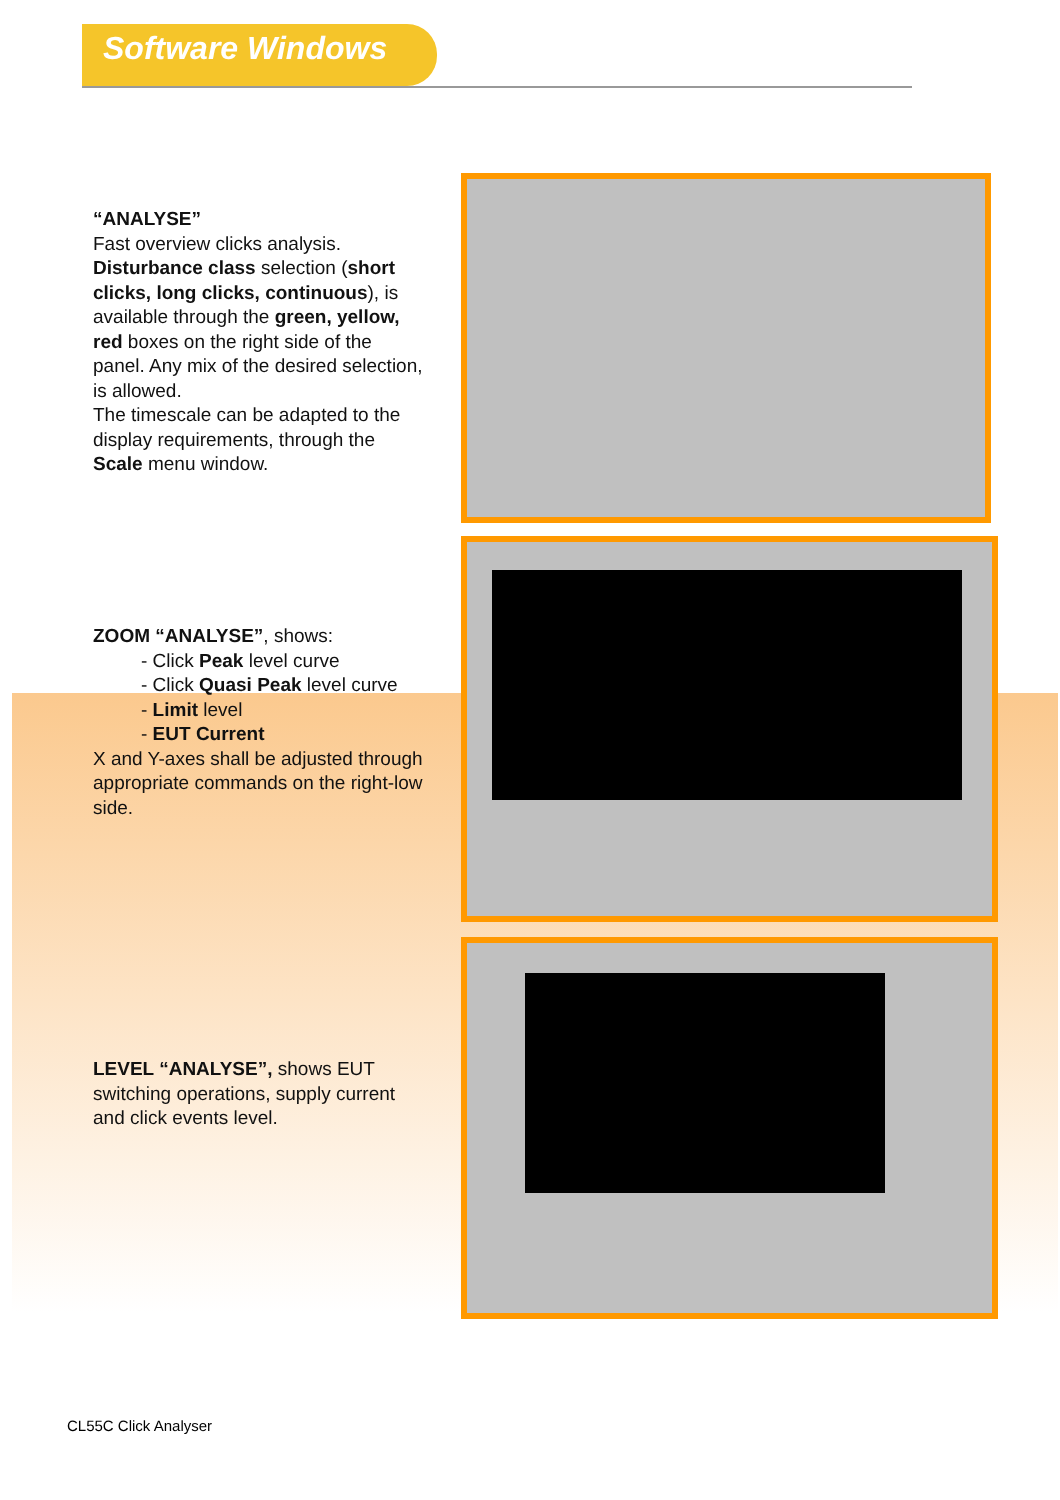Software Windows
“ANALYSE”
Fast overview clicks analysis.
Disturbance class selection (short clicks, long clicks, continuous), is available through the green, yellow, red boxes on the right side of the panel. Any mix of the desired selection, is allowed.
The timescale can be adapted to the display requirements, through the Scale menu window.
ZOOM “ANALYSE”, shows:
- Click Peak level curve
- Click Quasi Peak level curve
- Limit level
- EUT Current
X and Y-axes shall be adjusted through appropriate commands on the right-low side.
LEVEL “ANALYSE”, shows EUT switching operations, supply current and click events level.
CL55C Click Analyser